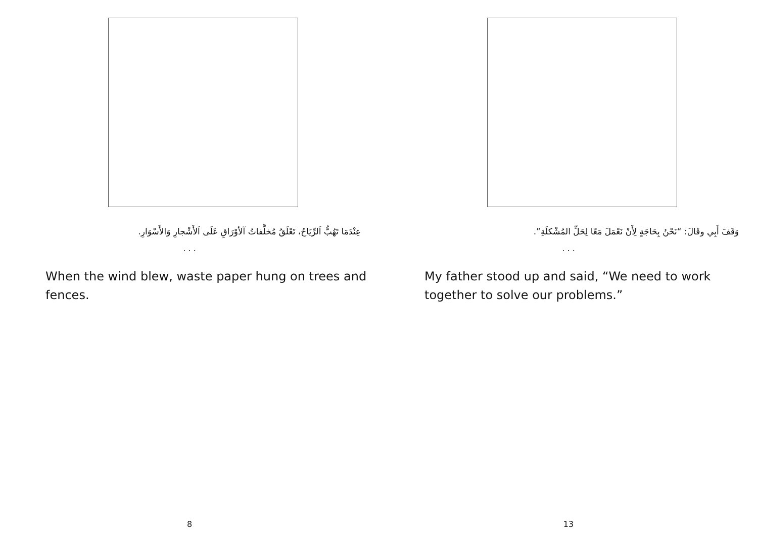عِنْدَمَا تَهُبُّ اَلرِّيَاحُ، تَعْلَقُ مُخلَّفاتُ آلأوْرَاقِ عَلَى اَلأَشْجارِ وَالأَسْوَارِ.
. . .
When the wind blew, waste paper hung on trees and fences.
8
وَقَفَ أَبِي وقَالَ: “نَحْنُ بِحَاجَةٍ لِأَنْ نَعْمَلَ مَعًا لِحَلِّ المُشْكلَةِ”.
. . .
My father stood up and said, “We need to work together to solve our problems.”
13